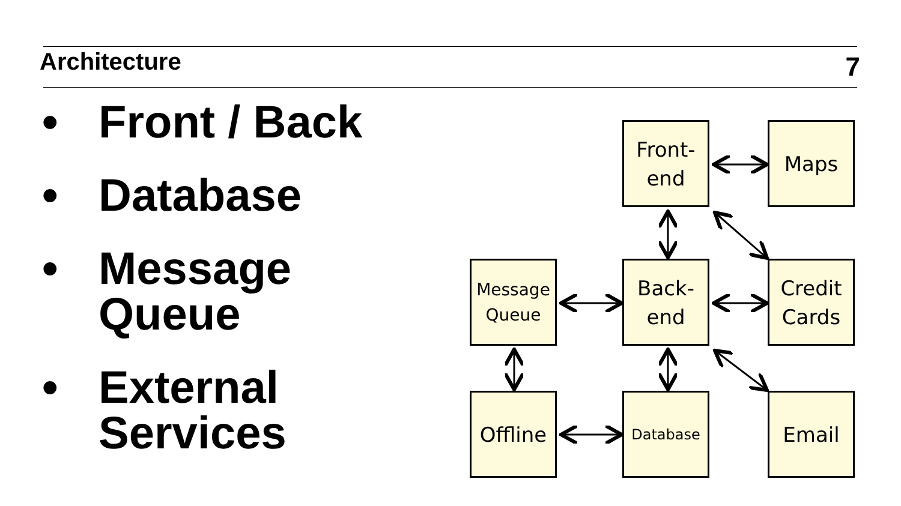Architecture 7
• Front / Back
• Database
• Message
Queue
• External
Services
Front-
end
Maps
Message
Queue
Back-
end
Credit
Cards
Offline Database Email